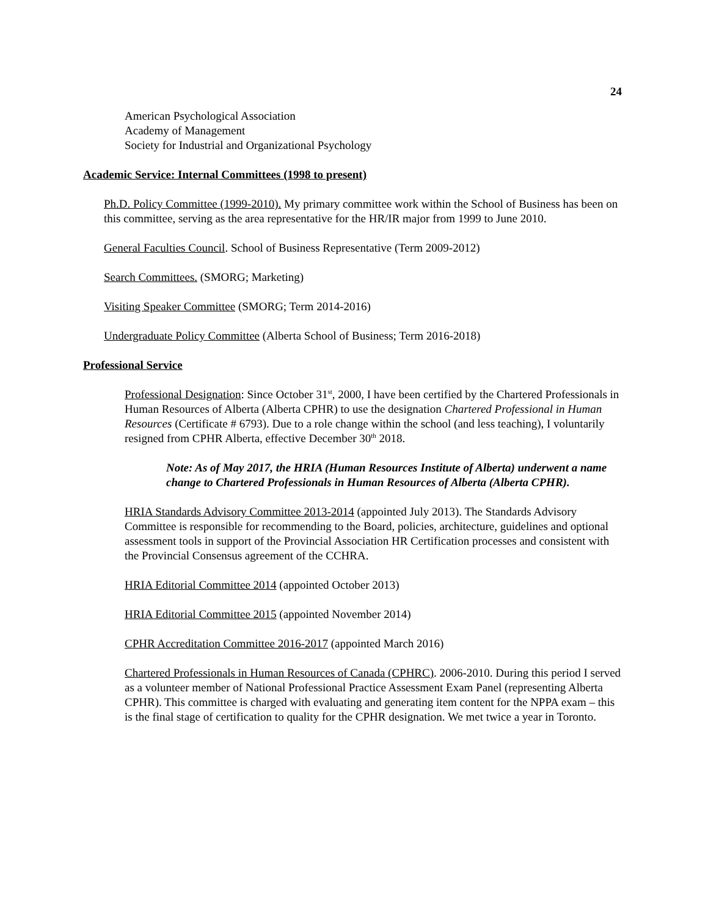24
American Psychological Association
Academy of Management
Society for Industrial and Organizational Psychology
Academic Service: Internal Committees (1998 to present)
Ph.D. Policy Committee (1999-2010). My primary committee work within the School of Business has been on this committee, serving as the area representative for the HR/IR major from 1999 to June 2010.
General Faculties Council. School of Business Representative (Term 2009-2012)
Search Committees. (SMORG; Marketing)
Visiting Speaker Committee (SMORG; Term 2014-2016)
Undergraduate Policy Committee (Alberta School of Business; Term 2016-2018)
Professional Service
Professional Designation: Since October 31<sup>st</sup>, 2000, I have been certified by the Chartered Professionals in Human Resources of Alberta (Alberta CPHR) to use the designation Chartered Professional in Human Resources (Certificate # 6793). Due to a role change within the school (and less teaching), I voluntarily resigned from CPHR Alberta, effective December 30<sup>th</sup> 2018.
Note: As of May 2017, the HRIA (Human Resources Institute of Alberta) underwent a name change to Chartered Professionals in Human Resources of Alberta (Alberta CPHR).
HRIA Standards Advisory Committee 2013-2014 (appointed July 2013). The Standards Advisory Committee is responsible for recommending to the Board, policies, architecture, guidelines and optional assessment tools in support of the Provincial Association HR Certification processes and consistent with the Provincial Consensus agreement of the CCHRA.
HRIA Editorial Committee 2014 (appointed October 2013)
HRIA Editorial Committee 2015 (appointed November 2014)
CPHR Accreditation Committee 2016-2017 (appointed March 2016)
Chartered Professionals in Human Resources of Canada (CPHRC). 2006-2010. During this period I served as a volunteer member of National Professional Practice Assessment Exam Panel (representing Alberta CPHR). This committee is charged with evaluating and generating item content for the NPPA exam – this is the final stage of certification to quality for the CPHR designation. We met twice a year in Toronto.